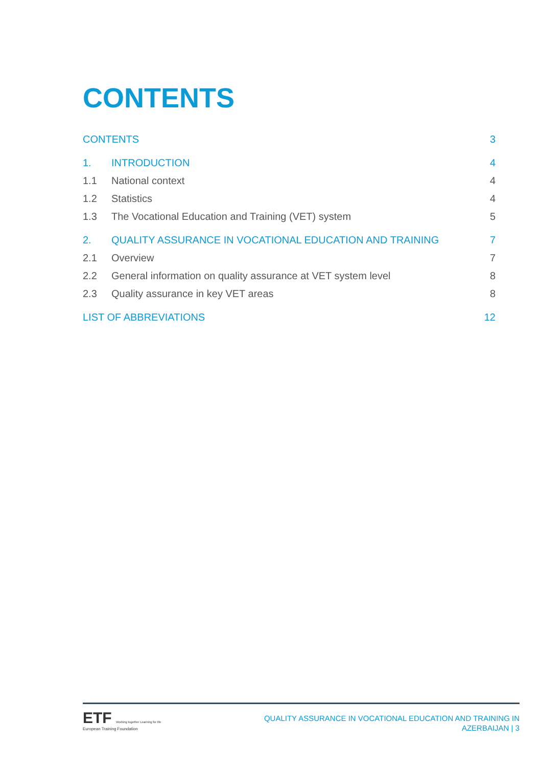CONTENTS
CONTENTS 3
1. INTRODUCTION 4
1.1 National context 4
1.2 Statistics 4
1.3 The Vocational Education and Training (VET) system 5
2. QUALITY ASSURANCE IN VOCATIONAL EDUCATION AND TRAINING 7
2.1 Overview 7
2.2 General information on quality assurance at VET system level 8
2.3 Quality assurance in key VET areas 8
LIST OF ABBREVIATIONS 12
ETF Working together Learning for life
European Training Foundation
QUALITY ASSURANCE IN VOCATIONAL EDUCATION AND TRAINING IN
AZERBAIJAN | 3